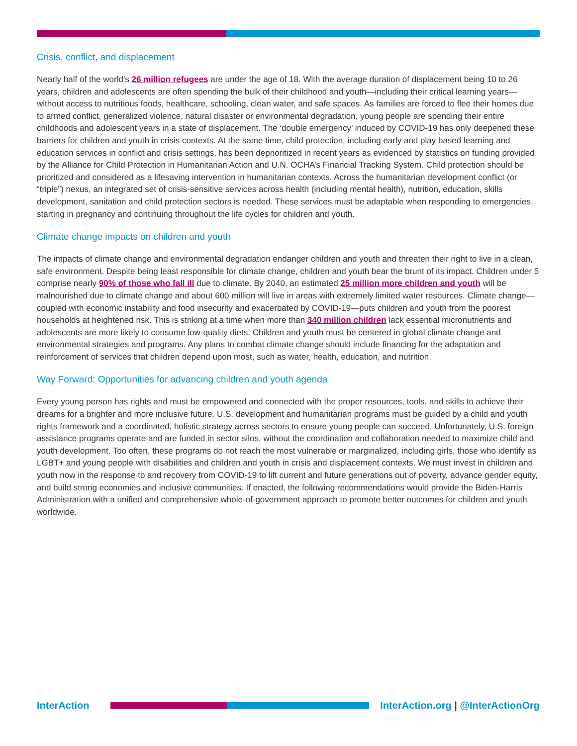Crisis, conflict, and displacement
Nearly half of the world’s 26 million refugees are under the age of 18. With the average duration of displacement being 10 to 26 years, children and adolescents are often spending the bulk of their childhood and youth—including their critical learning years—without access to nutritious foods, healthcare, schooling, clean water, and safe spaces. As families are forced to flee their homes due to armed conflict, generalized violence, natural disaster or environmental degradation, young people are spending their entire childhoods and adolescent years in a state of displacement. The ‘double emergency’ induced by COVID-19 has only deepened these barriers for children and youth in crisis contexts. At the same time, child protection, including early and play based learning and education services in conflict and crisis settings, has been deprioritized in recent years as evidenced by statistics on funding provided by the Alliance for Child Protection in Humanitarian Action and U.N. OCHA’s Financial Tracking System. Child protection should be prioritized and considered as a lifesaving intervention in humanitarian contexts. Across the humanitarian development conflict (or “triple”) nexus, an integrated set of crisis-sensitive services across health (including mental health), nutrition, education, skills development, sanitation and child protection sectors is needed. These services must be adaptable when responding to emergencies, starting in pregnancy and continuing throughout the life cycles for children and youth.
Climate change impacts on children and youth
The impacts of climate change and environmental degradation endanger children and youth and threaten their right to live in a clean, safe environment. Despite being least responsible for climate change, children and youth bear the brunt of its impact. Children under 5 comprise nearly 90% of those who fall ill due to climate. By 2040, an estimated 25 million more children and youth will be malnourished due to climate change and about 600 million will live in areas with extremely limited water resources. Climate change—coupled with economic instability and food insecurity and exacerbated by COVID-19—puts children and youth from the poorest households at heightened risk. This is striking at a time when more than 340 million children lack essential micronutrients and adolescents are more likely to consume low-quality diets. Children and youth must be centered in global climate change and environmental strategies and programs. Any plans to combat climate change should include financing for the adaptation and reinforcement of services that children depend upon most, such as water, health, education, and nutrition.
Way Forward: Opportunities for advancing children and youth agenda
Every young person has rights and must be empowered and connected with the proper resources, tools, and skills to achieve their dreams for a brighter and more inclusive future. U.S. development and humanitarian programs must be guided by a child and youth rights framework and a coordinated, holistic strategy across sectors to ensure young people can succeed. Unfortunately, U.S. foreign assistance programs operate and are funded in sector silos, without the coordination and collaboration needed to maximize child and youth development. Too often, these programs do not reach the most vulnerable or marginalized, including girls, those who identify as LGBT+ and young people with disabilities and children and youth in crisis and displacement contexts. We must invest in children and youth now in the response to and recovery from COVID-19 to lift current and future generations out of poverty, advance gender equity, and build strong economies and inclusive communities. If enacted, the following recommendations would provide the Biden-Harris Administration with a unified and comprehensive whole-of-government approach to promote better outcomes for children and youth worldwide.
InterAction
InterAction.org | @InterActionOrg